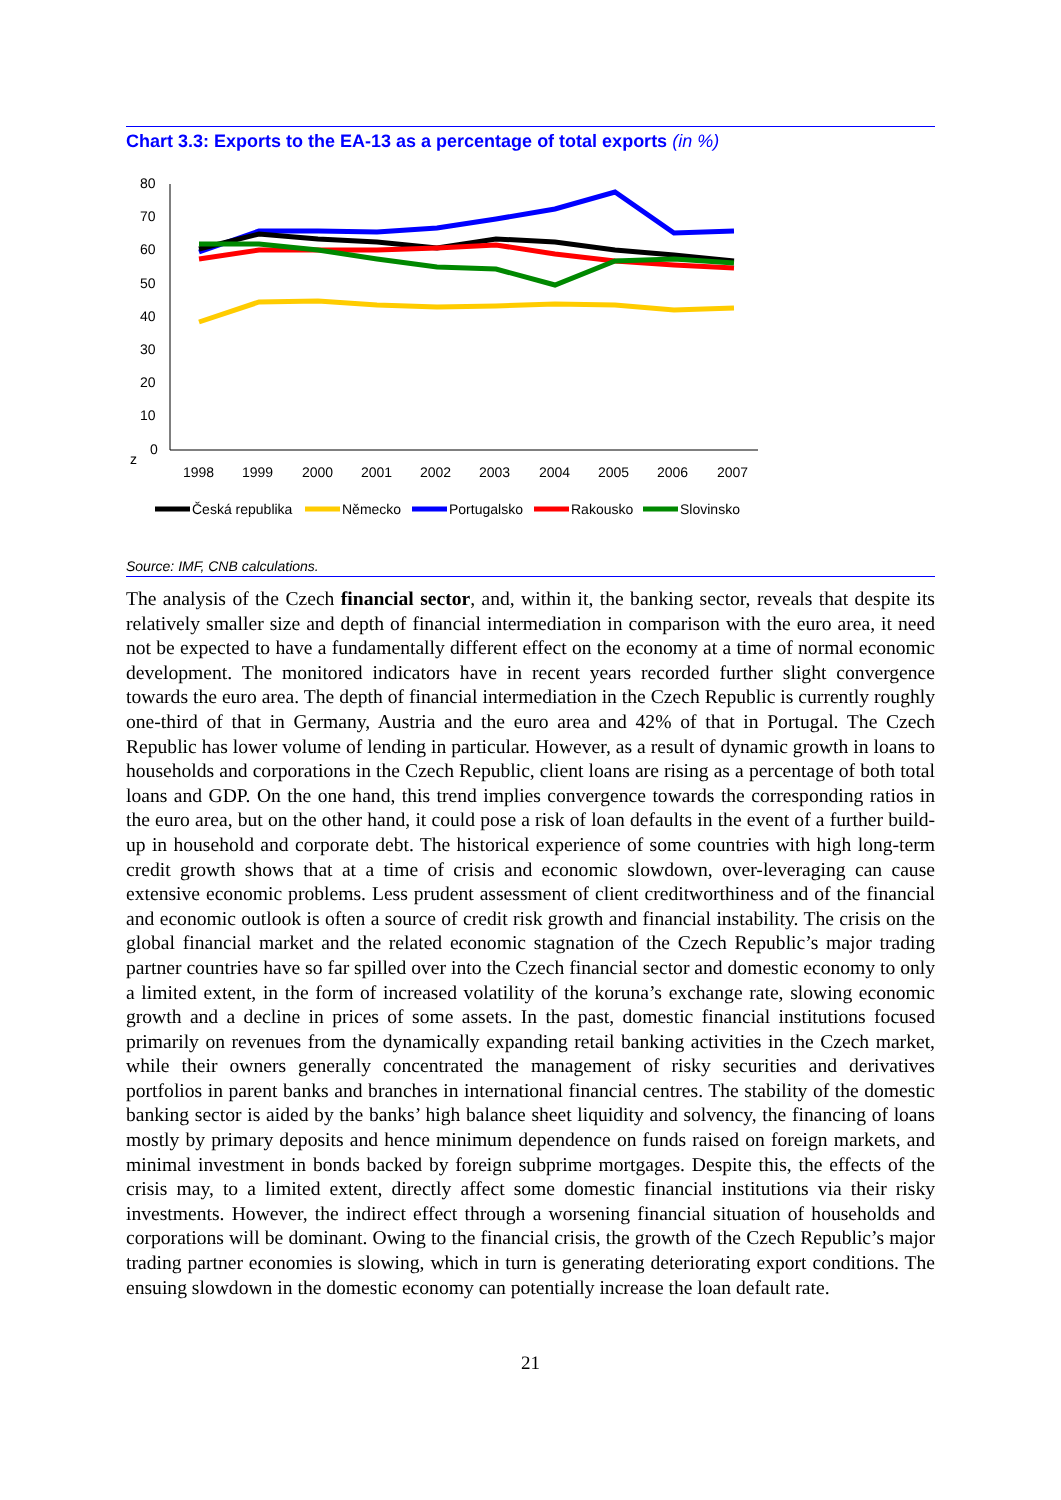Chart 3.3: Exports to the EA-13 as a percentage of total exports (in %)
80
70
60
50
40
30
20
10
0
z
1998
1999
2000
2001
2002
2003
2004
2005
2006
2007
Česká republika
Německo
Portugalsko
Rakousko
Slovinsko
Source: IMF, CNB calculations.
The analysis of the Czech financial sector, and, within it, the banking sector, reveals that despite its relatively smaller size and depth of financial intermediation in comparison with the euro area, it need not be expected to have a fundamentally different effect on the economy at a time of normal economic development. The monitored indicators have in recent years recorded further slight convergence towards the euro area. The depth of financial intermediation in the Czech Republic is currently roughly one-third of that in Germany, Austria and the euro area and 42% of that in Portugal. The Czech Republic has lower volume of lending in particular. However, as a result of dynamic growth in loans to households and corporations in the Czech Republic, client loans are rising as a percentage of both total loans and GDP. On the one hand, this trend implies convergence towards the corresponding ratios in the euro area, but on the other hand, it could pose a risk of loan defaults in the event of a further build-up in household and corporate debt. The historical experience of some countries with high long-term credit growth shows that at a time of crisis and economic slowdown, over-leveraging can cause extensive economic problems. Less prudent assessment of client creditworthiness and of the financial and economic outlook is often a source of credit risk growth and financial instability. The crisis on the global financial market and the related economic stagnation of the Czech Republic’s major trading partner countries have so far spilled over into the Czech financial sector and domestic economy to only a limited extent, in the form of increased volatility of the koruna’s exchange rate, slowing economic growth and a decline in prices of some assets. In the past, domestic financial institutions focused primarily on revenues from the dynamically expanding retail banking activities in the Czech market, while their owners generally concentrated the management of risky securities and derivatives portfolios in parent banks and branches in international financial centres. The stability of the domestic banking sector is aided by the banks’ high balance sheet liquidity and solvency, the financing of loans mostly by primary deposits and hence minimum dependence on funds raised on foreign markets, and minimal investment in bonds backed by foreign subprime mortgages. Despite this, the effects of the crisis may, to a limited extent, directly affect some domestic financial institutions via their risky investments. However, the indirect effect through a worsening financial situation of households and corporations will be dominant. Owing to the financial crisis, the growth of the Czech Republic’s major trading partner economies is slowing, which in turn is generating deteriorating export conditions. The ensuing slowdown in the domestic economy can potentially increase the loan default rate.
21